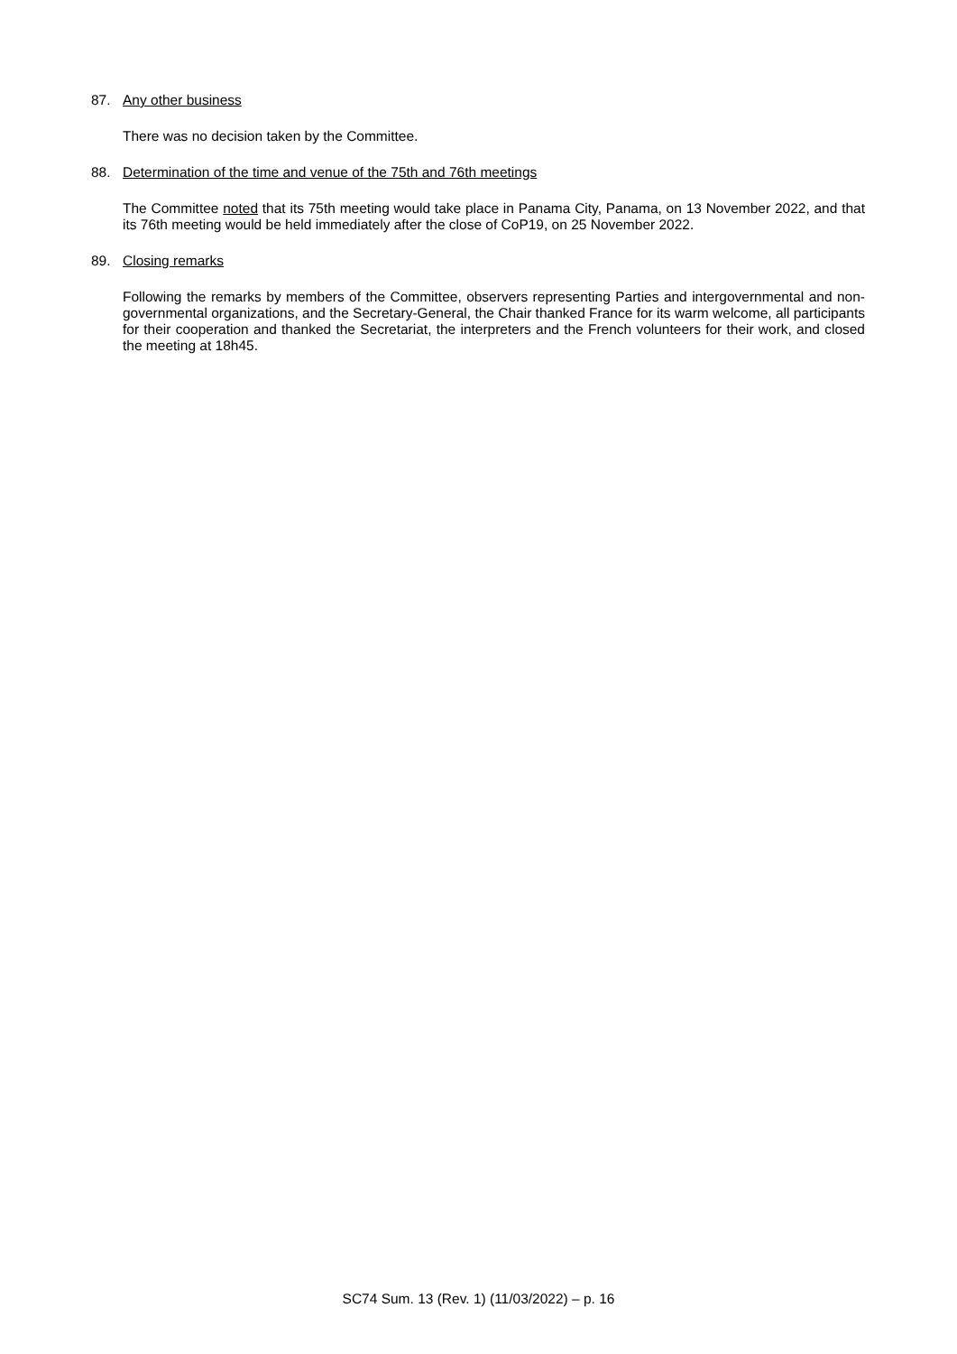87. Any other business
There was no decision taken by the Committee.
88. Determination of the time and venue of the 75th and 76th meetings
The Committee noted that its 75th meeting would take place in Panama City, Panama, on 13 November 2022, and that its 76th meeting would be held immediately after the close of CoP19, on 25 November 2022.
89. Closing remarks
Following the remarks by members of the Committee, observers representing Parties and intergovernmental and non-governmental organizations, and the Secretary-General, the Chair thanked France for its warm welcome, all participants for their cooperation and thanked the Secretariat, the interpreters and the French volunteers for their work, and closed the meeting at 18h45.
SC74 Sum. 13 (Rev. 1) (11/03/2022) – p. 16